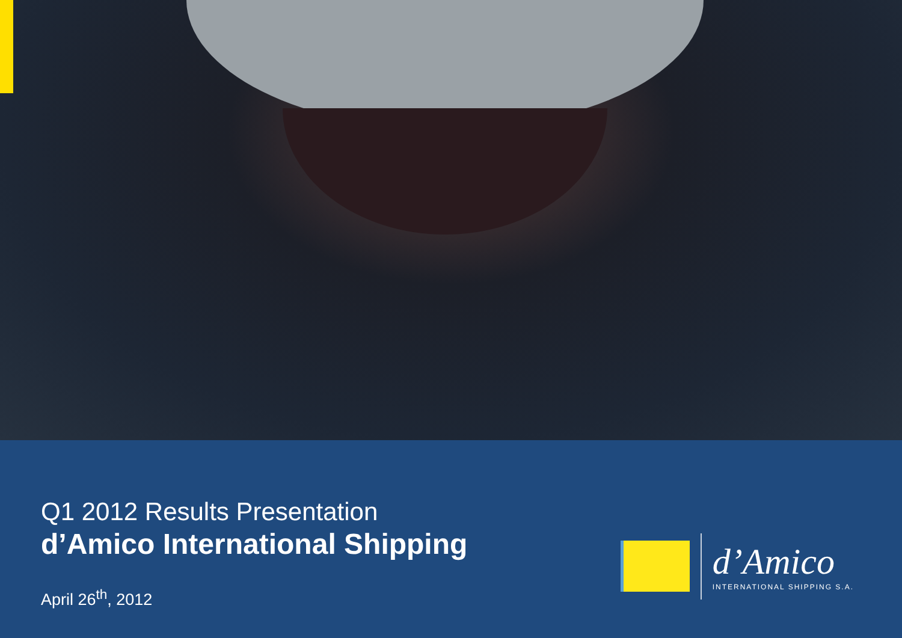Q1 2012 Results Presentation
d’Amico International Shipping
April 26<sup>th</sup>, 2012
d’Amico
INTERNATIONAL SHIPPING S.A.